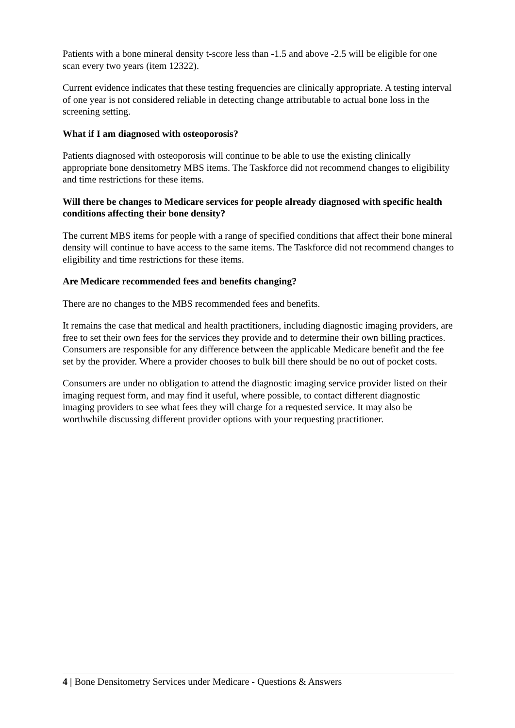Patients with a bone mineral density t-score less than -1.5 and above -2.5 will be eligible for one scan every two years (item 12322).
Current evidence indicates that these testing frequencies are clinically appropriate. A testing interval of one year is not considered reliable in detecting change attributable to actual bone loss in the screening setting.
What if I am diagnosed with osteoporosis?
Patients diagnosed with osteoporosis will continue to be able to use the existing clinically appropriate bone densitometry MBS items. The Taskforce did not recommend changes to eligibility and time restrictions for these items.
Will there be changes to Medicare services for people already diagnosed with specific health conditions affecting their bone density?
The current MBS items for people with a range of specified conditions that affect their bone mineral density will continue to have access to the same items. The Taskforce did not recommend changes to eligibility and time restrictions for these items.
Are Medicare recommended fees and benefits changing?
There are no changes to the MBS recommended fees and benefits.
It remains the case that medical and health practitioners, including diagnostic imaging providers, are free to set their own fees for the services they provide and to determine their own billing practices. Consumers are responsible for any difference between the applicable Medicare benefit and the fee set by the provider. Where a provider chooses to bulk bill there should be no out of pocket costs.
Consumers are under no obligation to attend the diagnostic imaging service provider listed on their imaging request form, and may find it useful, where possible, to contact different diagnostic imaging providers to see what fees they will charge for a requested service. It may also be worthwhile discussing different provider options with your requesting practitioner.
4 | Bone Densitometry Services under Medicare - Questions & Answers